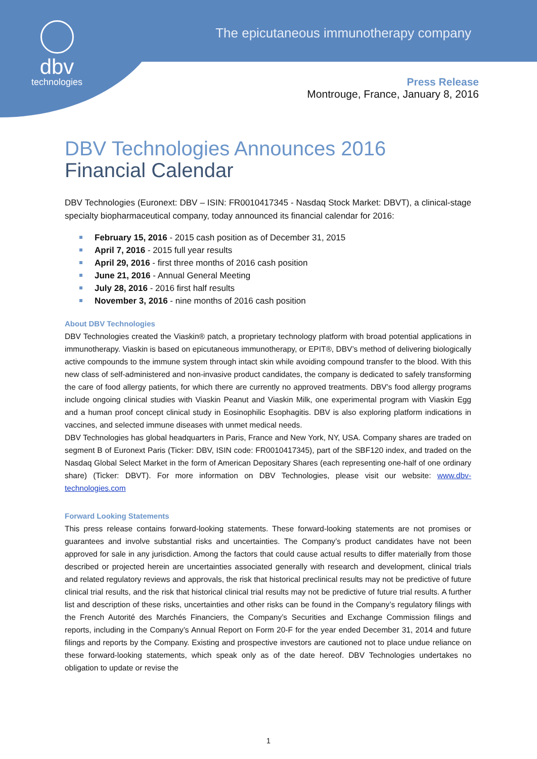dbv
technologies
The epicutaneous immunotherapy company
Press Release
Montrouge, France, January 8, 2016
DBV Technologies Announces 2016
Financial Calendar
DBV Technologies (Euronext: DBV – ISIN: FR0010417345 - Nasdaq Stock Market: DBVT), a clinical-stage specialty biopharmaceutical company, today announced its financial calendar for 2016:
February 15, 2016 - 2015 cash position as of December 31, 2015
April 7, 2016 - 2015 full year results
April 29, 2016 - first three months of 2016 cash position
June 21, 2016 - Annual General Meeting
July 28, 2016 - 2016 first half results
November 3, 2016 - nine months of 2016 cash position
About DBV Technologies
DBV Technologies created the Viaskin® patch, a proprietary technology platform with broad potential applications in immunotherapy. Viaskin is based on epicutaneous immunotherapy, or EPIT®, DBV’s method of delivering biologically active compounds to the immune system through intact skin while avoiding compound transfer to the blood. With this new class of self-administered and non-invasive product candidates, the company is dedicated to safely transforming the care of food allergy patients, for which there are currently no approved treatments. DBV’s food allergy programs include ongoing clinical studies with Viaskin Peanut and Viaskin Milk, one experimental program with Viaskin Egg and a human proof concept clinical study in Eosinophilic Esophagitis. DBV is also exploring platform indications in vaccines, and selected immune diseases with unmet medical needs.
DBV Technologies has global headquarters in Paris, France and New York, NY, USA. Company shares are traded on segment B of Euronext Paris (Ticker: DBV, ISIN code: FR0010417345), part of the SBF120 index, and traded on the Nasdaq Global Select Market in the form of American Depositary Shares (each representing one-half of one ordinary share) (Ticker: DBVT). For more information on DBV Technologies, please visit our website: www.dbv-technologies.com
Forward Looking Statements
This press release contains forward-looking statements. These forward-looking statements are not promises or guarantees and involve substantial risks and uncertainties. The Company’s product candidates have not been approved for sale in any jurisdiction. Among the factors that could cause actual results to differ materially from those described or projected herein are uncertainties associated generally with research and development, clinical trials and related regulatory reviews and approvals, the risk that historical preclinical results may not be predictive of future clinical trial results, and the risk that historical clinical trial results may not be predictive of future trial results. A further list and description of these risks, uncertainties and other risks can be found in the Company’s regulatory filings with the French Autorité des Marchés Financiers, the Company’s Securities and Exchange Commission filings and reports, including in the Company’s Annual Report on Form 20-F for the year ended December 31, 2014 and future filings and reports by the Company. Existing and prospective investors are cautioned not to place undue reliance on these forward-looking statements, which speak only as of the date hereof. DBV Technologies undertakes no obligation to update or revise the
1